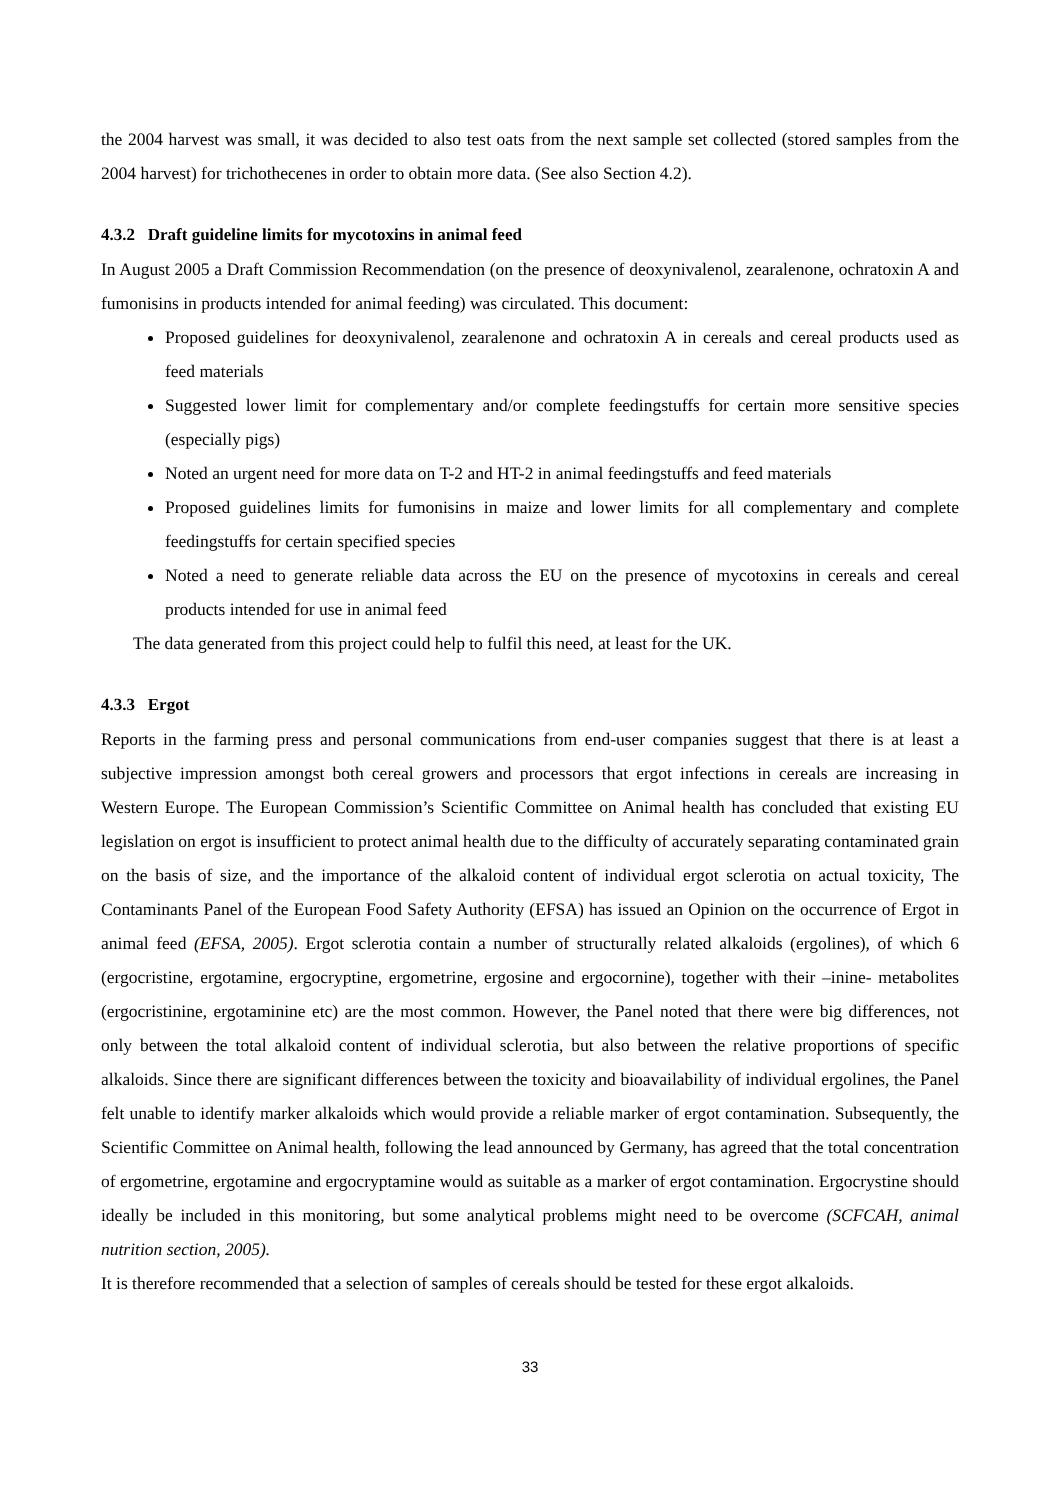the 2004 harvest was small, it was decided to also test oats from the next sample set collected (stored samples from the 2004 harvest) for trichothecenes in order to obtain more data. (See also Section 4.2).
4.3.2 Draft guideline limits for mycotoxins in animal feed
In August 2005 a Draft Commission Recommendation (on the presence of deoxynivalenol, zearalenone, ochratoxin A and fumonisins in products intended for animal feeding) was circulated. This document:
Proposed guidelines for deoxynivalenol, zearalenone and ochratoxin A in cereals and cereal products used as feed materials
Suggested lower limit for complementary and/or complete feedingstuffs for certain more sensitive species (especially pigs)
Noted an urgent need for more data on T-2 and HT-2 in animal feedingstuffs and feed materials
Proposed guidelines limits for fumonisins in maize and lower limits for all complementary and complete feedingstuffs for certain specified species
Noted a need to generate reliable data across the EU on the presence of mycotoxins in cereals and cereal products intended for use in animal feed
The data generated from this project could help to fulfil this need, at least for the UK.
4.3.3 Ergot
Reports in the farming press and personal communications from end-user companies suggest that there is at least a subjective impression amongst both cereal growers and processors that ergot infections in cereals are increasing in Western Europe. The European Commission’s Scientific Committee on Animal health has concluded that existing EU legislation on ergot is insufficient to protect animal health due to the difficulty of accurately separating contaminated grain on the basis of size, and the importance of the alkaloid content of individual ergot sclerotia on actual toxicity, The Contaminants Panel of the European Food Safety Authority (EFSA) has issued an Opinion on the occurrence of Ergot in animal feed (EFSA, 2005). Ergot sclerotia contain a number of structurally related alkaloids (ergolines), of which 6 (ergocristine, ergotamine, ergocryptine, ergometrine, ergosine and ergocornine), together with their –inine- metabolites (ergocristinine, ergotaminine etc) are the most common. However, the Panel noted that there were big differences, not only between the total alkaloid content of individual sclerotia, but also between the relative proportions of specific alkaloids. Since there are significant differences between the toxicity and bioavailability of individual ergolines, the Panel felt unable to identify marker alkaloids which would provide a reliable marker of ergot contamination. Subsequently, the Scientific Committee on Animal health, following the lead announced by Germany, has agreed that the total concentration of ergometrine, ergotamine and ergocryptamine would as suitable as a marker of ergot contamination. Ergocrystine should ideally be included in this monitoring, but some analytical problems might need to be overcome (SCFCAH, animal nutrition section, 2005).
It is therefore recommended that a selection of samples of cereals should be tested for these ergot alkaloids.
33